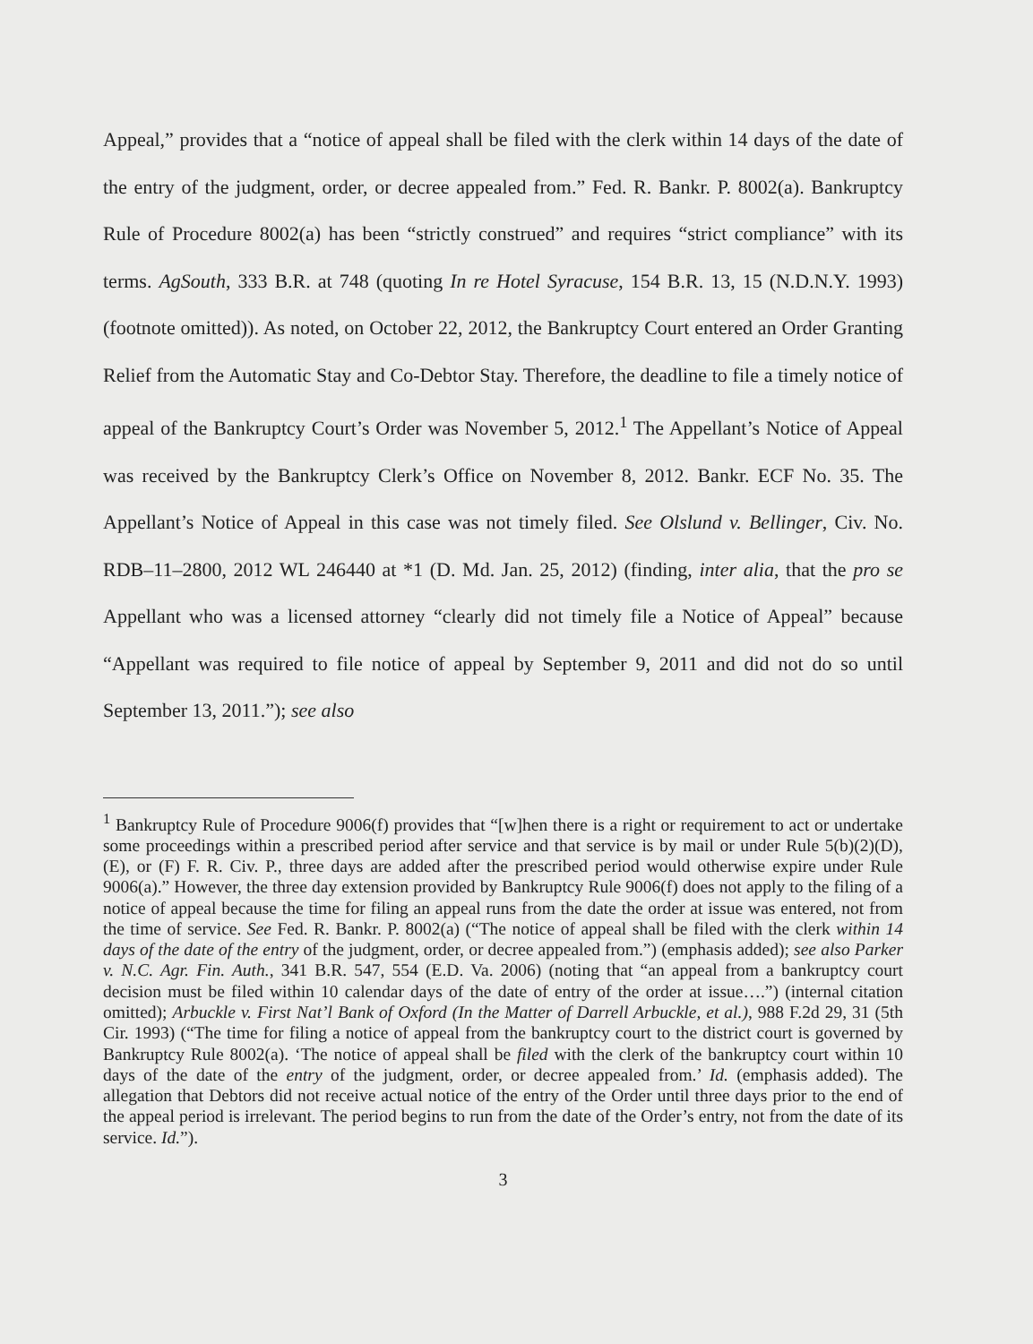Appeal,” provides that a “notice of appeal shall be filed with the clerk within 14 days of the date of the entry of the judgment, order, or decree appealed from.” Fed. R. Bankr. P. 8002(a). Bankruptcy Rule of Procedure 8002(a) has been “strictly construed” and requires “strict compliance” with its terms. AgSouth, 333 B.R. at 748 (quoting In re Hotel Syracuse, 154 B.R. 13, 15 (N.D.N.Y. 1993) (footnote omitted)). As noted, on October 22, 2012, the Bankruptcy Court entered an Order Granting Relief from the Automatic Stay and Co-Debtor Stay. Therefore, the deadline to file a timely notice of appeal of the Bankruptcy Court’s Order was November 5, 2012.<sup>1</sup> The Appellant’s Notice of Appeal was received by the Bankruptcy Clerk’s Office on November 8, 2012. Bankr. ECF No. 35. The Appellant’s Notice of Appeal in this case was not timely filed. See Olslund v. Bellinger, Civ. No. RDB–11–2800, 2012 WL 246440 at *1 (D. Md. Jan. 25, 2012) (finding, inter alia, that the pro se Appellant who was a licensed attorney “clearly did not timely file a Notice of Appeal” because “Appellant was required to file notice of appeal by September 9, 2011 and did not do so until September 13, 2011.”); see also
<sup>1</sup> Bankruptcy Rule of Procedure 9006(f) provides that “[w]hen there is a right or requirement to act or undertake some proceedings within a prescribed period after service and that service is by mail or under Rule 5(b)(2)(D), (E), or (F) F. R. Civ. P., three days are added after the prescribed period would otherwise expire under Rule 9006(a).” However, the three day extension provided by Bankruptcy Rule 9006(f) does not apply to the filing of a notice of appeal because the time for filing an appeal runs from the date the order at issue was entered, not from the time of service. See Fed. R. Bankr. P. 8002(a) (“The notice of appeal shall be filed with the clerk within 14 days of the date of the entry of the judgment, order, or decree appealed from.”) (emphasis added); see also Parker v. N.C. Agr. Fin. Auth., 341 B.R. 547, 554 (E.D. Va. 2006) (noting that “an appeal from a bankruptcy court decision must be filed within 10 calendar days of the date of entry of the order at issue….”) (internal citation omitted); Arbuckle v. First Nat’l Bank of Oxford (In the Matter of Darrell Arbuckle, et al.), 988 F.2d 29, 31 (5th Cir. 1993) (“The time for filing a notice of appeal from the bankruptcy court to the district court is governed by Bankruptcy Rule 8002(a). ‘The notice of appeal shall be filed with the clerk of the bankruptcy court within 10 days of the date of the entry of the judgment, order, or decree appealed from.’ Id. (emphasis added). The allegation that Debtors did not receive actual notice of the entry of the Order until three days prior to the end of the appeal period is irrelevant. The period begins to run from the date of the Order’s entry, not from the date of its service. Id.”).
3